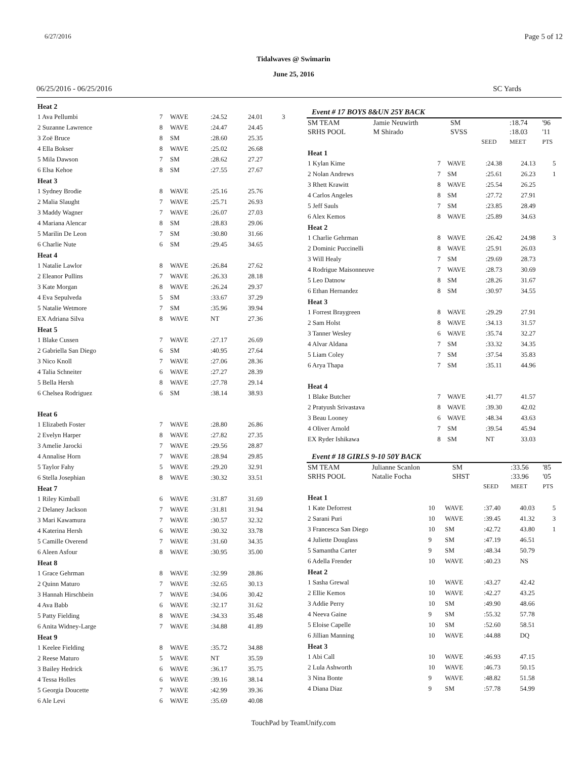6/27/2016 Page 5 of 12
Tidalwaves @ Swimarin
June 25, 2016
06/25/2016 - 06/25/2016 SC Yards
| Heat 2 | | | | | |
| 1 Ava Pellumbi | 7 | WAVE | :24.52 | 24.01 | 3 |
| 2 Suzanne Lawrence | 8 | WAVE | :24.47 | 24.45 | |
| 3 Zoë Bruce | 8 | SM | :28.60 | 25.35 | |
| 4 Ella Bokser | 8 | WAVE | :25.02 | 26.68 | |
| 5 Mila Dawson | 7 | SM | :28.62 | 27.27 | |
| 6 Elsa Kehoe | 8 | SM | :27.55 | 27.67 | |
| Heat 3 | | | | | |
| 1 Sydney Brodie | 8 | WAVE | :25.16 | 25.76 | |
| 2 Malia Slaught | 7 | WAVE | :25.71 | 26.93 | |
| 3 Maddy Wagner | 7 | WAVE | :26.07 | 27.03 | |
| 4 Mariana Alencar | 8 | SM | :28.83 | 29.06 | |
| 5 Marilin De Leon | 7 | SM | :30.80 | 31.66 | |
| 6 Charlie Nute | 6 | SM | :29.45 | 34.65 | |
| Heat 4 | | | | | |
| 1 Natalie Lawlor | 8 | WAVE | :26.84 | 27.62 | |
| 2 Eleanor Pullins | 7 | WAVE | :26.33 | 28.18 | |
| 3 Kate Morgan | 8 | WAVE | :26.24 | 29.37 | |
| 4 Eva Sepulveda | 5 | SM | :33.67 | 37.29 | |
| 5 Natalie Wetmore | 7 | SM | :35.96 | 39.94 | |
| EX Adriana Silva | 8 | WAVE | NT | 27.36 | |
| Heat 5 | | | | | |
| 1 Blake Cussen | 7 | WAVE | :27.17 | 26.69 | |
| 2 Gabriella San Diego | 6 | SM | :40.95 | 27.64 | |
| 3 Nico Knoll | 7 | WAVE | :27.06 | 28.36 | |
| 4 Talia Schneiter | 6 | WAVE | :27.27 | 28.39 | |
| 5 Bella Hersh | 8 | WAVE | :27.78 | 29.14 | |
| 6 Chelsea Rodriguez | 6 | SM | :38.14 | 38.93 | |
| Heat 6 | | | | | |
| 1 Elizabeth Foster | 7 | WAVE | :28.80 | 26.86 | |
| 2 Evelyn Harper | 8 | WAVE | :27.82 | 27.35 | |
| 3 Amelie Jarocki | 7 | WAVE | :29.56 | 28.87 | |
| 4 Annalise Horn | 7 | WAVE | :28.94 | 29.85 | |
| 5 Taylor Fahy | 5 | WAVE | :29.20 | 32.91 | |
| 6 Stella Josephian | 8 | WAVE | :30.32 | 33.51 | |
| Heat 7 | | | | | |
| 1 Riley Kimball | 6 | WAVE | :31.87 | 31.69 | |
| 2 Delaney Jackson | 7 | WAVE | :31.81 | 31.94 | |
| 3 Mari Kawamura | 7 | WAVE | :30.57 | 32.32 | |
| 4 Katerina Hersh | 6 | WAVE | :30.32 | 33.78 | |
| 5 Camille Overend | 7 | WAVE | :31.60 | 34.35 | |
| 6 Aleen Asfour | 8 | WAVE | :30.95 | 35.00 | |
| Heat 8 | | | | | |
| 1 Grace Gehrman | 8 | WAVE | :32.99 | 28.86 | |
| 2 Quinn Maturo | 7 | WAVE | :32.65 | 30.13 | |
| 3 Hannah Hirschbein | 7 | WAVE | :34.06 | 30.42 | |
| 4 Ava Babb | 6 | WAVE | :32.17 | 31.62 | |
| 5 Patty Fielding | 8 | WAVE | :34.33 | 35.48 | |
| 6 Anita Widney-Large | 7 | WAVE | :34.88 | 41.89 | |
| Heat 9 | | | | | |
| 1 Keelee Fielding | 8 | WAVE | :35.72 | 34.88 | |
| 2 Reese Maturo | 5 | WAVE | NT | 35.59 | |
| 3 Bailey Hedrick | 6 | WAVE | :36.17 | 35.75 | |
| 4 Tessa Holles | 6 | WAVE | :39.16 | 38.14 | |
| 5 Georgia Doucette | 7 | WAVE | :42.99 | 39.36 | |
| 6 Ale Levi | 6 | WAVE | :35.69 | 40.08 | |
Event # 17 BOYS 8&UN 25Y BACK
| SM TEAM | Jamie Neuwirth | SM | | :18.74 | '96 |
| SRHS POOL | M Shirado | SVSS | | :18.03 | '11 |
| | | | SEED | MEET | PTS |
| Heat 1 | | | | | |
| 1 Kylan Kime | 7 | WAVE | :24.38 | 24.13 | 5 |
| 2 Nolan Andrews | 7 | SM | :25.61 | 26.23 | 1 |
| 3 Rhett Krawitt | 8 | WAVE | :25.54 | 26.25 | |
| 4 Carlos Angeles | 8 | SM | :27.72 | 27.91 | |
| 5 Jeff Sauls | 7 | SM | :23.85 | 28.49 | |
| 6 Alex Kemos | 8 | WAVE | :25.89 | 34.63 | |
| Heat 2 | | | | | |
| 1 Charlie Gehrman | 8 | WAVE | :26.42 | 24.98 | 3 |
| 2 Dominic Puccinelli | 8 | WAVE | :25.91 | 26.03 | |
| 3 Will Healy | 7 | SM | :29.69 | 28.73 | |
| 4 Rodrigue Maisonneuve | 7 | WAVE | :28.73 | 30.69 | |
| 5 Leo Datnow | 8 | SM | :28.26 | 31.67 | |
| 6 Ethan Hernandez | 8 | SM | :30.97 | 34.55 | |
| Heat 3 | | | | | |
| 1 Forrest Braygreen | 8 | WAVE | :29.29 | 27.91 | |
| 2 Sam Holst | 8 | WAVE | :34.13 | 31.57 | |
| 3 Tanner Wesley | 6 | WAVE | :35.74 | 32.27 | |
| 4 Alvar Aldana | 7 | SM | :33.32 | 34.35 | |
| 5 Liam Coley | 7 | SM | :37.54 | 35.83 | |
| 6 Arya Thapa | 7 | SM | :35.11 | 44.96 | |
| Heat 4 | | | | | |
| 1 Blake Butcher | 7 | WAVE | :41.77 | 41.57 | |
| 2 Pratyush Srivastava | 8 | WAVE | :39.30 | 42.02 | |
| 3 Beau Looney | 6 | WAVE | :48.34 | 43.63 | |
| 4 Oliver Arnold | 7 | SM | :39.54 | 45.94 | |
| EX Ryder Ishikawa | 8 | SM | NT | 33.03 | |
Event # 18 GIRLS 9-10 50Y BACK
| SM TEAM | Julianne Scanlon | SM | | :33.56 | '85 |
| SRHS POOL | Natalie Focha | SHST | | :33.96 | '05 |
| | | | SEED | MEET | PTS |
| Heat 1 | | | | | |
| 1 Kate Deforrest | 10 | WAVE | :37.40 | 40.03 | 5 |
| 2 Sarani Puri | 10 | WAVE | :39.45 | 41.32 | 3 |
| 3 Francesca San Diego | 10 | SM | :42.72 | 43.80 | 1 |
| 4 Juliette Douglass | 9 | SM | :47.19 | 46.51 | |
| 5 Samantha Carter | 9 | SM | :48.34 | 50.79 | |
| 6 Adella Frender | 10 | WAVE | :40.23 | NS | |
| Heat 2 | | | | | |
| 1 Sasha Grewal | 10 | WAVE | :43.27 | 42.42 | |
| 2 Ellie Kemos | 10 | WAVE | :42.27 | 43.25 | |
| 3 Addie Perry | 10 | SM | :49.90 | 48.66 | |
| 4 Neeva Gaine | 9 | SM | :55.32 | 57.78 | |
| 5 Eloise Capelle | 10 | SM | :52.60 | 58.51 | |
| 6 Jillian Manning | 10 | WAVE | :44.88 | DQ | |
| Heat 3 | | | | | |
| 1 Abi Call | 10 | WAVE | :46.93 | 47.15 | |
| 2 Lula Ashworth | 10 | WAVE | :46.73 | 50.15 | |
| 3 Nina Bonte | 9 | WAVE | :48.82 | 51.58 | |
| 4 Diana Diaz | 9 | SM | :57.78 | 54.99 | |
TouchPad by TeamUnify.com